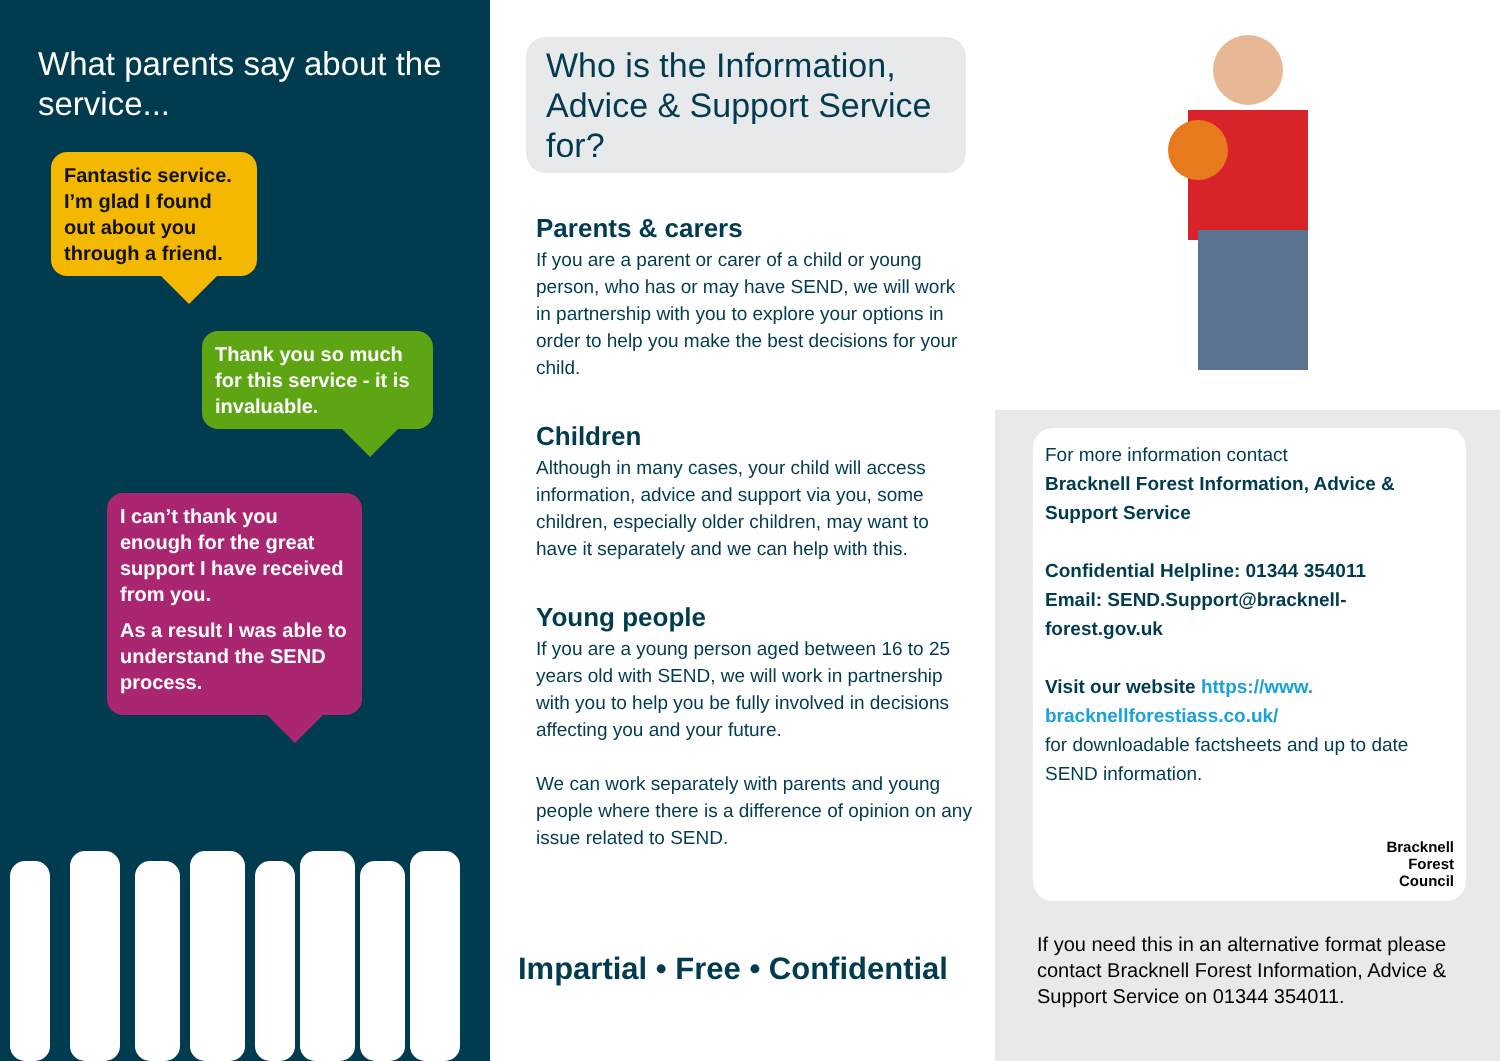What parents say about the service...
Fantastic service. I’m glad I found out about you through a friend.
Thank you so much for this service - it is invaluable.
I can’t thank you enough for the great support I have received from you.
As a result I was able to understand the SEND process.
Who is the Information, Advice & Support Service for?
Parents & carers
If you are a parent or carer of a child or young person, who has or may have SEND, we will work in partnership with you to explore your options in order to help you make the best decisions for your child.
Children
Although in many cases, your child will access information, advice and support via you, some children, especially older children, may want to have it separately and we can help with this.
Young people
If you are a young person aged between 16 to 25 years old with SEND, we will work in partnership with you to help you be fully involved in decisions affecting you and your future.
We can work separately with parents and young people where there is a difference of opinion on any issue related to SEND.
Impartial • Free • Confidential
For more information contact
Bracknell Forest Information, Advice & Support Service
Confidential Helpline: 01344 354011
Email: SEND.Support@bracknell-forest.gov.uk
Visit our website https://www. bracknellforestiass.co.uk/
for downloadable factsheets and up to date SEND information.
Bracknell
Forest
Council
If you need this in an alternative format please contact Bracknell Forest Information, Advice & Support Service on 01344 354011.